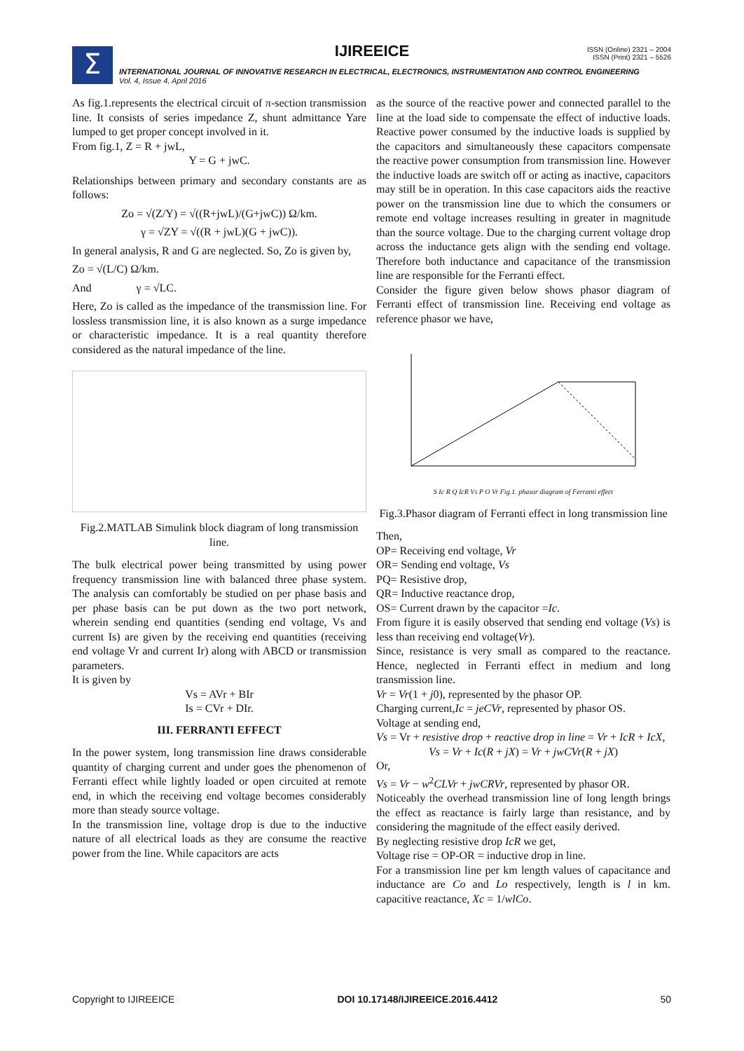Σ
IJIREEICE
ISSN (Online) 2321 – 2004
ISSN (Print) 2321 – 5526
INTERNATIONAL JOURNAL OF INNOVATIVE RESEARCH IN ELECTRICAL, ELECTRONICS, INSTRUMENTATION AND CONTROL ENGINEERING
Vol. 4, Issue 4, April 2016
As fig.1.represents the electrical circuit of π-section transmission line. It consists of series impedance Z, shunt admittance Yare lumped to get proper concept involved in it.
From fig.1, Z = R + jwL,
Y = G + jwC.
Relationships between primary and secondary constants are as follows:
Zo = √(Z/Y) = √((R+jwL)/(G+jwC)) Ω/km.
γ = √ZY = √((R + jwL)(G + jwC)).
In general analysis, R and G are neglected. So, Zo is given by,
Zo = √(L/C) Ω/km.
And γ = √LC.
Here, Zo is called as the impedance of the transmission line. For lossless transmission line, it is also known as a surge impedance or characteristic impedance. It is a real quantity therefore considered as the natural impedance of the line.
Fig.2.MATLAB Simulink block diagram of long transmission line.
The bulk electrical power being transmitted by using power frequency transmission line with balanced three phase system. The analysis can comfortably be studied on per phase basis and per phase basis can be put down as the two port network, wherein sending end quantities (sending end voltage, Vs and current Is) are given by the receiving end quantities (receiving end voltage Vr and current Ir) along with ABCD or transmission parameters.
It is given by
Vs = AVr + BIr
Is = CVr + DIr.
III. FERRANTI EFFECT
In the power system, long transmission line draws considerable quantity of charging current and under goes the phenomenon of Ferranti effect while lightly loaded or open circuited at remote end, in which the receiving end voltage becomes considerably more than steady source voltage.
In the transmission line, voltage drop is due to the inductive nature of all electrical loads as they are consume the reactive power from the line. While capacitors are acts
as the source of the reactive power and connected parallel to the line at the load side to compensate the effect of inductive loads. Reactive power consumed by the inductive loads is supplied by the capacitors and simultaneously these capacitors compensate the reactive power consumption from transmission line. However the inductive loads are switch off or acting as inactive, capacitors may still be in operation. In this case capacitors aids the reactive power on the transmission line due to which the consumers or remote end voltage increases resulting in greater in magnitude than the source voltage. Due to the charging current voltage drop across the inductance gets align with the sending end voltage. Therefore both inductance and capacitance of the transmission line are responsible for the Ferranti effect.
Consider the figure given below shows phasor diagram of Ferranti effect of transmission line. Receiving end voltage as reference phasor we have,
S Ic R Q IcR Vs P O Vr Fig.1. phasor diagram of Ferranti effect
Fig.3.Phasor diagram of Ferranti effect in long transmission line
Then,
OP= Receiving end voltage, Vr
OR= Sending end voltage, Vs
PQ= Resistive drop,
QR= Inductive reactance drop,
OS= Current drawn by the capacitor =Ic.
From figure it is easily observed that sending end voltage (Vs) is less than receiving end voltage(Vr).
Since, resistance is very small as compared to the reactance. Hence, neglected in Ferranti effect in medium and long transmission line.
Vr = Vr(1 + j0), represented by the phasor OP.
Charging current,Ic = jeCVr, represented by phasor OS.
Voltage at sending end,
Vs = Vr + resistive drop + reactive drop in line = Vr + IcR + IcX,
Vs = Vr + Ic(R + jX) = Vr + jwCVr(R + jX)
Or,
Vs = Vr − w<sup>2</sup>CLVr + jwCRVr, represented by phasor OR.
Noticeably the overhead transmission line of long length brings the effect as reactance is fairly large than resistance, and by considering the magnitude of the effect easily derived.
By neglecting resistive drop IcR we get,
Voltage rise = OP-OR = inductive drop in line.
For a transmission line per km length values of capacitance and inductance are Co and Lo respectively, length is l in km. capacitive reactance, Xc = 1/wlCo.
Copyright to IJIREEICE DOI 10.17148/IJIREEICE.2016.4412 50